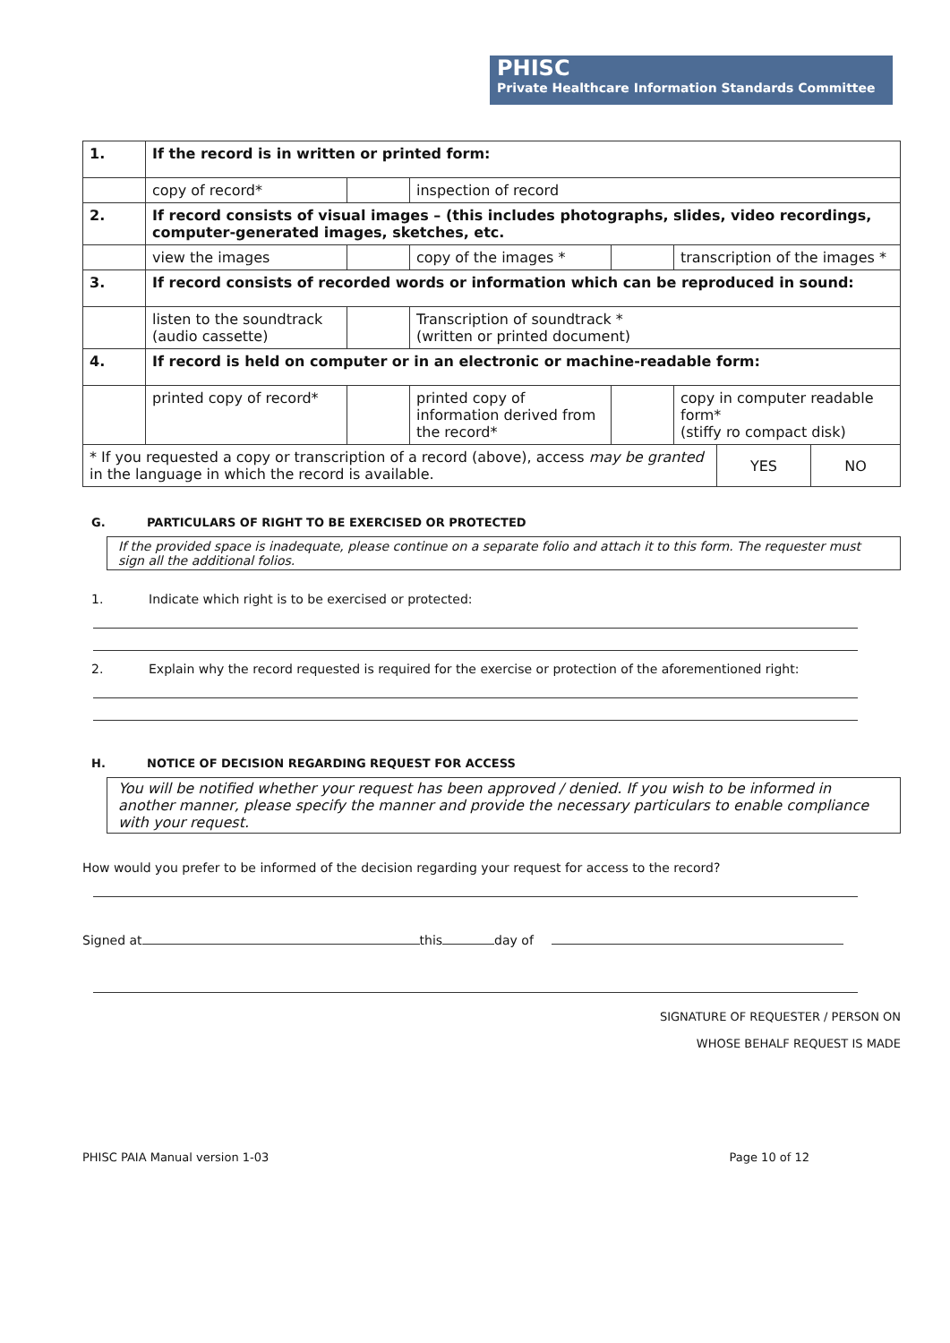PHISC
Private Healthcare Information Standards Committee
| 1. | If the record is in written or printed form: | | | | |
| | copy of record* | | inspection of record | | |
| 2. | If record consists of visual images – (this includes photographs, slides, video recordings, computer-generated images, sketches, etc. | | | | |
| | view the images | | copy of the images * | | transcription of the images * |
| 3. | If record consists of recorded words or information which can be reproduced in sound: | | | | |
| | listen to the soundtrack (audio cassette) | | Transcription of soundtrack * (written or printed document) | | |
| 4. | If record is held on computer or in an electronic or machine-readable form: | | | | |
| | printed copy of record* | | printed copy of information derived from the record* | | copy in computer readable form* (stiffy ro compact disk) |
| * If you requested a copy or transcription of a record (above), access may be granted in the language in which the record is available. | YES | NO |
G. PARTICULARS OF RIGHT TO BE EXERCISED OR PROTECTED
If the provided space is inadequate, please continue on a separate folio and attach it to this form. The requester must sign all the additional folios.
1. Indicate which right is to be exercised or protected:
2. Explain why the record requested is required for the exercise or protection of the aforementioned right:
H. NOTICE OF DECISION REGARDING REQUEST FOR ACCESS
You will be notified whether your request has been approved / denied. If you wish to be informed in another manner, please specify the manner and provide the necessary particulars to enable compliance with your request.
How would you prefer to be informed of the decision regarding your request for access to the record?
Signed at this day of
SIGNATURE OF REQUESTER / PERSON ON
WHOSE BEHALF REQUEST IS MADE
PHISC PAIA Manual version 1-03 Page 10 of 12